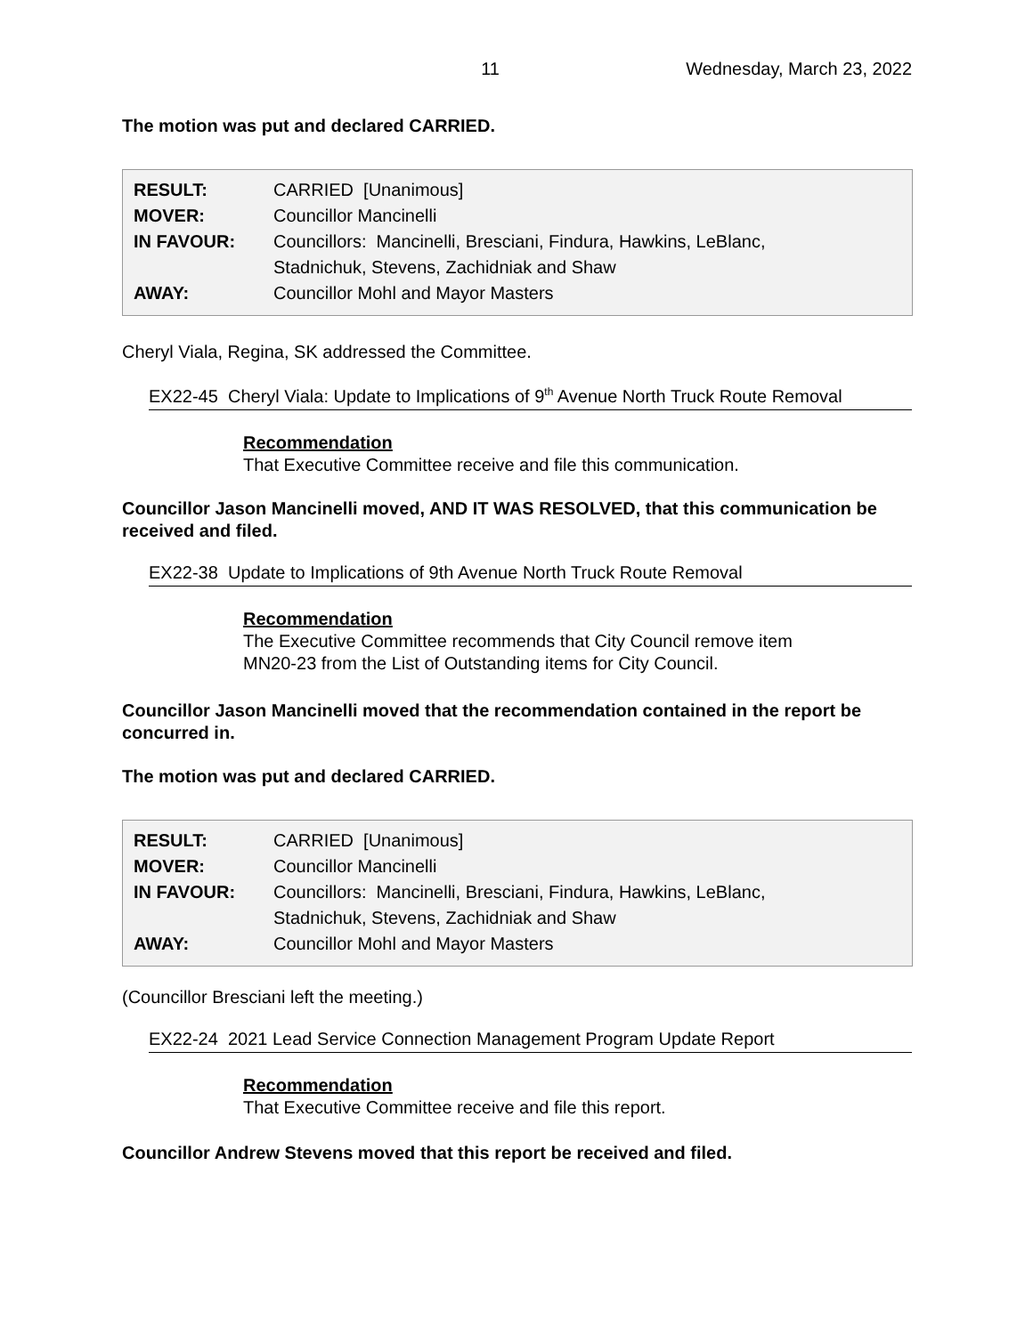11 Wednesday, March 23, 2022
The motion was put and declared CARRIED.
| RESULT: | CARRIED [Unanimous] |
| MOVER: | Councillor Mancinelli |
| IN FAVOUR: | Councillors: Mancinelli, Bresciani, Findura, Hawkins, LeBlanc, Stadnichuk, Stevens, Zachidniak and Shaw |
| AWAY: | Councillor Mohl and Mayor Masters |
Cheryl Viala, Regina, SK addressed the Committee.
EX22-45 Cheryl Viala: Update to Implications of 9<sup>th</sup> Avenue North Truck Route Removal
Recommendation
That Executive Committee receive and file this communication.
Councillor Jason Mancinelli moved, AND IT WAS RESOLVED, that this communication be received and filed.
EX22-38 Update to Implications of 9th Avenue North Truck Route Removal
Recommendation
The Executive Committee recommends that City Council remove item
MN20-23 from the List of Outstanding items for City Council.
Councillor Jason Mancinelli moved that the recommendation contained in the report be concurred in.
The motion was put and declared CARRIED.
| RESULT: | CARRIED [Unanimous] |
| MOVER: | Councillor Mancinelli |
| IN FAVOUR: | Councillors: Mancinelli, Bresciani, Findura, Hawkins, LeBlanc, Stadnichuk, Stevens, Zachidniak and Shaw |
| AWAY: | Councillor Mohl and Mayor Masters |
(Councillor Bresciani left the meeting.)
EX22-24 2021 Lead Service Connection Management Program Update Report
Recommendation
That Executive Committee receive and file this report.
Councillor Andrew Stevens moved that this report be received and filed.